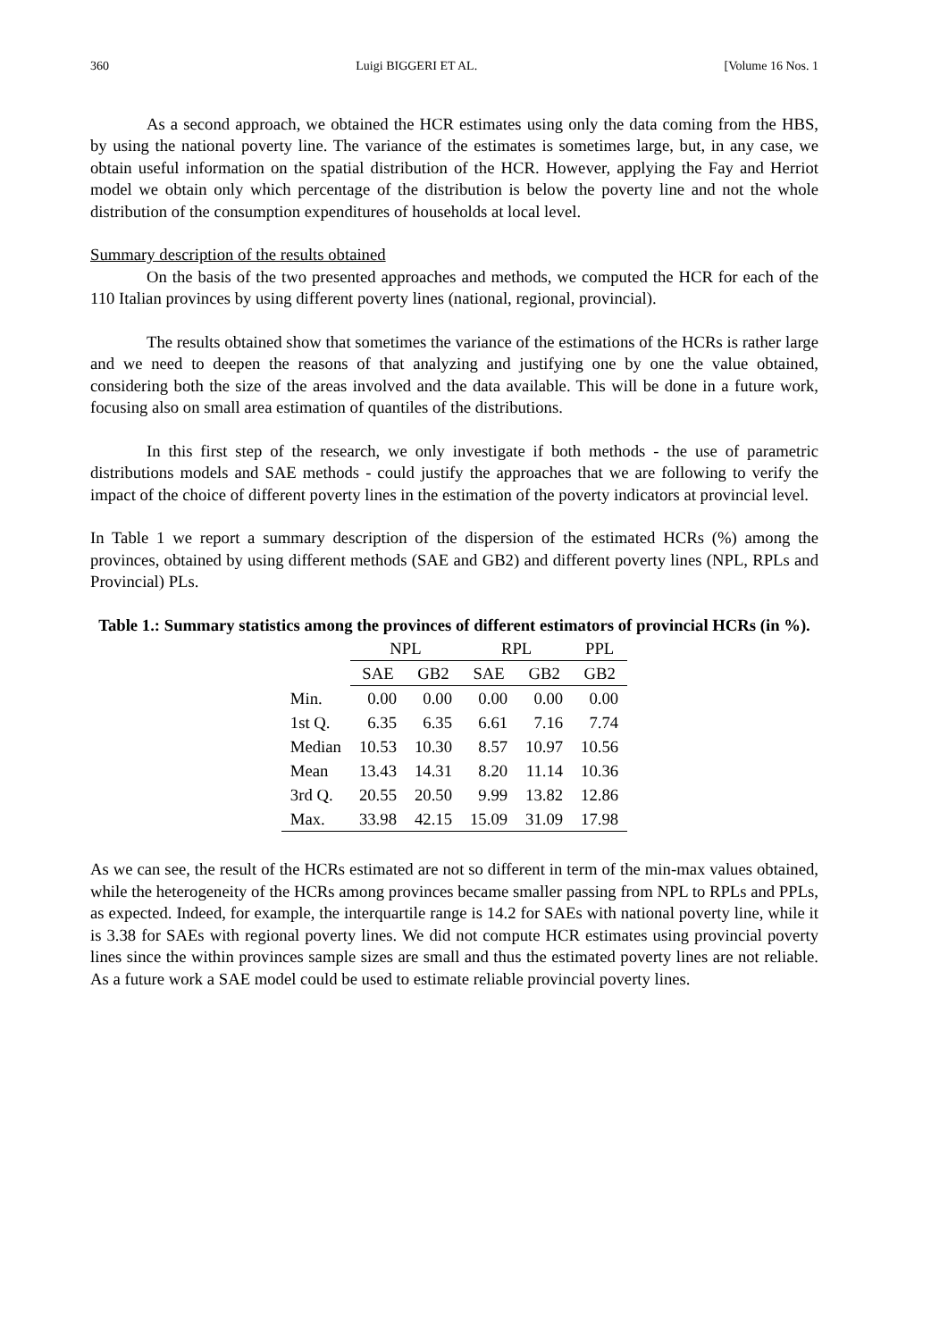360 Luigi BIGGERI ET AL. [Volume 16 Nos. 1
As a second approach, we obtained the HCR estimates using only the data coming from the HBS, by using the national poverty line. The variance of the estimates is sometimes large, but, in any case, we obtain useful information on the spatial distribution of the HCR. However, applying the Fay and Herriot model we obtain only which percentage of the distribution is below the poverty line and not the whole distribution of the consumption expenditures of households at local level.
Summary description of the results obtained
On the basis of the two presented approaches and methods, we computed the HCR for each of the 110 Italian provinces by using different poverty lines (national, regional, provincial).
The results obtained show that sometimes the variance of the estimations of the HCRs is rather large and we need to deepen the reasons of that analyzing and justifying one by one the value obtained, considering both the size of the areas involved and the data available. This will be done in a future work, focusing also on small area estimation of quantiles of the distributions.
In this first step of the research, we only investigate if both methods - the use of parametric distributions models and SAE methods - could justify the approaches that we are following to verify the impact of the choice of different poverty lines in the estimation of the poverty indicators at provincial level.
In Table 1 we report a summary description of the dispersion of the estimated HCRs (%) among the provinces, obtained by using different methods (SAE and GB2) and different poverty lines (NPL, RPLs and Provincial) PLs.
Table 1.: Summary statistics among the provinces of different estimators of provincial HCRs (in %).
| | NPL | | RPL | | PPL |
| --- | --- | --- | --- | --- | --- |
| | SAE | GB2 | SAE | GB2 | GB2 |
| Min. | 0.00 | 0.00 | 0.00 | 0.00 | 0.00 |
| 1st Q. | 6.35 | 6.35 | 6.61 | 7.16 | 7.74 |
| Median | 10.53 | 10.30 | 8.57 | 10.97 | 10.56 |
| Mean | 13.43 | 14.31 | 8.20 | 11.14 | 10.36 |
| 3rd Q. | 20.55 | 20.50 | 9.99 | 13.82 | 12.86 |
| Max. | 33.98 | 42.15 | 15.09 | 31.09 | 17.98 |
As we can see, the result of the HCRs estimated are not so different in term of the min-max values obtained, while the heterogeneity of the HCRs among provinces became smaller passing from NPL to RPLs and PPLs, as expected. Indeed, for example, the interquartile range is 14.2 for SAEs with national poverty line, while it is 3.38 for SAEs with regional poverty lines. We did not compute HCR estimates using provincial poverty lines since the within provinces sample sizes are small and thus the estimated poverty lines are not reliable. As a future work a SAE model could be used to estimate reliable provincial poverty lines.